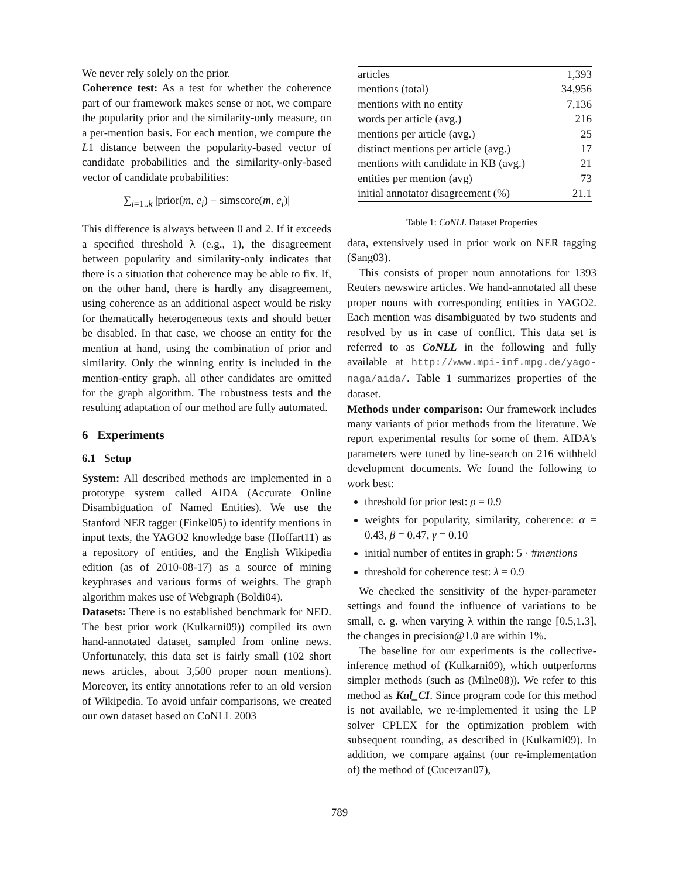We never rely solely on the prior.
Coherence test: As a test for whether the coherence part of our framework makes sense or not, we compare the popularity prior and the similarity-only measure, on a per-mention basis. For each mention, we compute the L1 distance between the popularity-based vector of candidate probabilities and the similarity-only-based vector of candidate probabilities:
∑<sub>i=1..k</sub> |prior(m, e<sub>i</sub>) − simscore(m, e<sub>i</sub>)|
This difference is always between 0 and 2. If it exceeds a specified threshold λ (e.g., 1), the disagreement between popularity and similarity-only indicates that there is a situation that coherence may be able to fix. If, on the other hand, there is hardly any disagreement, using coherence as an additional aspect would be risky for thematically heterogeneous texts and should better be disabled. In that case, we choose an entity for the mention at hand, using the combination of prior and similarity. Only the winning entity is included in the mention-entity graph, all other candidates are omitted for the graph algorithm. The robustness tests and the resulting adaptation of our method are fully automated.
6 Experiments
6.1 Setup
System: All described methods are implemented in a prototype system called AIDA (Accurate Online Disambiguation of Named Entities). We use the Stanford NER tagger (Finkel05) to identify mentions in input texts, the YAGO2 knowledge base (Hoffart11) as a repository of entities, and the English Wikipedia edition (as of 2010-08-17) as a source of mining keyphrases and various forms of weights. The graph algorithm makes use of Webgraph (Boldi04).
Datasets: There is no established benchmark for NED. The best prior work (Kulkarni09)) compiled its own hand-annotated dataset, sampled from online news. Unfortunately, this data set is fairly small (102 short news articles, about 3,500 proper noun mentions). Moreover, its entity annotations refer to an old version of Wikipedia. To avoid unfair comparisons, we created our own dataset based on CoNLL 2003
| articles | 1,393 |
| mentions (total) | 34,956 |
| mentions with no entity | 7,136 |
| words per article (avg.) | 216 |
| mentions per article (avg.) | 25 |
| distinct mentions per article (avg.) | 17 |
| mentions with candidate in KB (avg.) | 21 |
| entities per mention (avg) | 73 |
| initial annotator disagreement (%) | 21.1 |
Table 1: CoNLL Dataset Properties
data, extensively used in prior work on NER tagging (Sang03).
This consists of proper noun annotations for 1393 Reuters newswire articles. We hand-annotated all these proper nouns with corresponding entities in YAGO2. Each mention was disambiguated by two students and resolved by us in case of conflict. This data set is referred to as CoNLL in the following and fully available at http://www.mpi-inf.mpg.de/yago-naga/aida/. Table 1 summarizes properties of the dataset.
Methods under comparison: Our framework includes many variants of prior methods from the literature. We report experimental results for some of them. AIDA's parameters were tuned by line-search on 216 withheld development documents. We found the following to work best:
threshold for prior test: ρ = 0.9
weights for popularity, similarity, coherence: α = 0.43, β = 0.47, γ = 0.10
initial number of entites in graph: 5 · #mentions
threshold for coherence test: λ = 0.9
We checked the sensitivity of the hyper-parameter settings and found the influence of variations to be small, e. g. when varying λ within the range [0.5,1.3], the changes in precision@1.0 are within 1%.
The baseline for our experiments is the collective-inference method of (Kulkarni09), which outperforms simpler methods (such as (Milne08)). We refer to this method as Kul_CI. Since program code for this method is not available, we re-implemented it using the LP solver CPLEX for the optimization problem with subsequent rounding, as described in (Kulkarni09). In addition, we compare against (our re-implementation of) the method of (Cucerzan07),
789